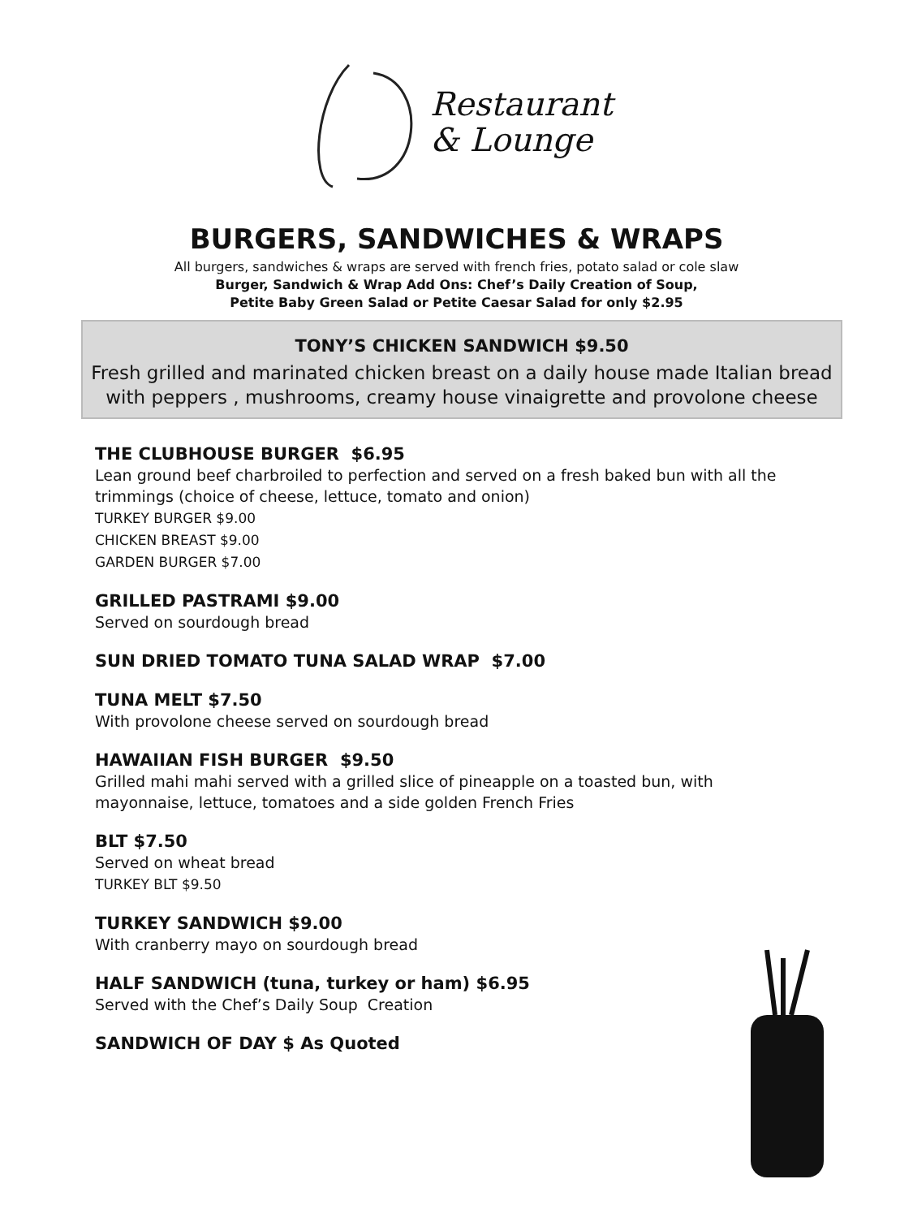Restaurant
& Lounge
BURGERS, SANDWICHES & WRAPS
All burgers, sandwiches & wraps are served with french fries, potato salad or cole slaw
Burger, Sandwich & Wrap Add Ons: Chef’s Daily Creation of Soup,
Petite Baby Green Salad or Petite Caesar Salad for only $2.95
TONY’S CHICKEN SANDWICH $9.50
Fresh grilled and marinated chicken breast on a daily house made Italian bread with peppers , mushrooms, creamy house vinaigrette and provolone cheese
THE CLUBHOUSE BURGER $6.95
Lean ground beef charbroiled to perfection and served on a fresh baked bun with all the trimmings (choice of cheese, lettuce, tomato and onion)
TURKEY BURGER $9.00
CHICKEN BREAST $9.00
GARDEN BURGER $7.00
GRILLED PASTRAMI $9.00
Served on sourdough bread
SUN DRIED TOMATO TUNA SALAD WRAP $7.00
TUNA MELT $7.50
With provolone cheese served on sourdough bread
HAWAIIAN FISH BURGER $9.50
Grilled mahi mahi served with a grilled slice of pineapple on a toasted bun, with mayonnaise, lettuce, tomatoes and a side golden French Fries
BLT $7.50
Served on wheat bread
TURKEY BLT $9.50
TURKEY SANDWICH $9.00
With cranberry mayo on sourdough bread
HALF SANDWICH (tuna, turkey or ham) $6.95
Served with the Chef’s Daily Soup Creation
SANDWICH OF DAY $ As Quoted